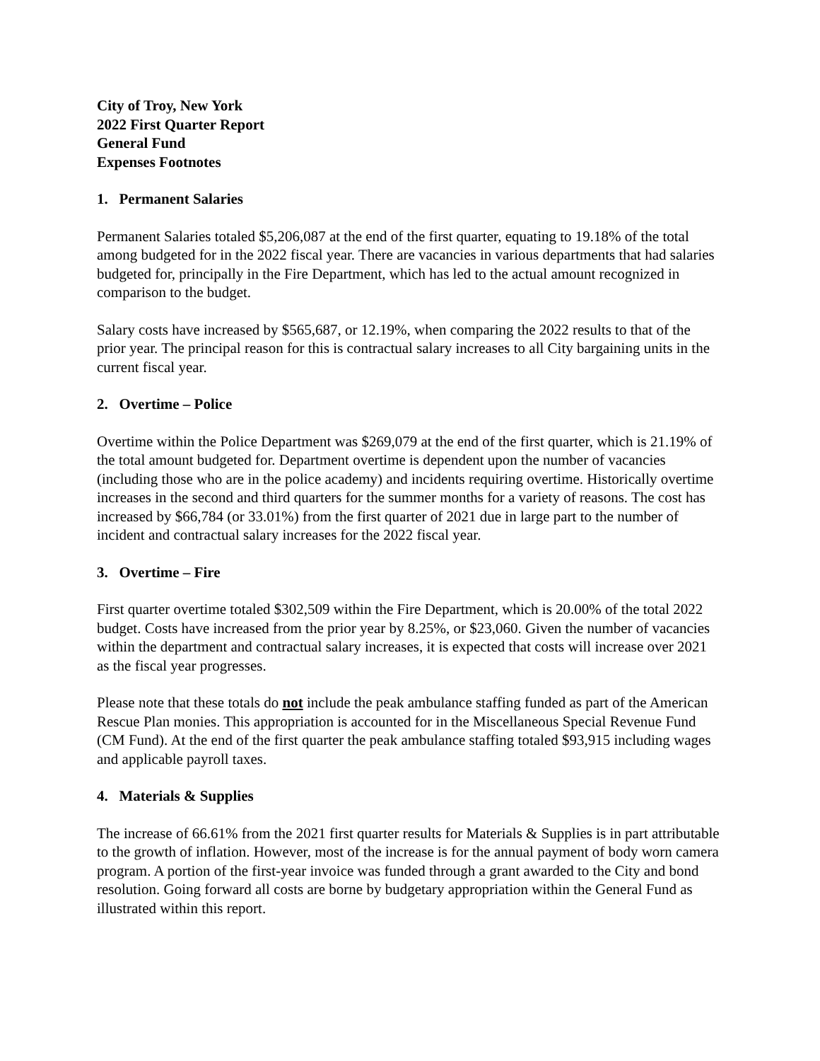City of Troy, New York
2022 First Quarter Report
General Fund
Expenses Footnotes
1. Permanent Salaries
Permanent Salaries totaled $5,206,087 at the end of the first quarter, equating to 19.18% of the total among budgeted for in the 2022 fiscal year. There are vacancies in various departments that had salaries budgeted for, principally in the Fire Department, which has led to the actual amount recognized in comparison to the budget.
Salary costs have increased by $565,687, or 12.19%, when comparing the 2022 results to that of the prior year. The principal reason for this is contractual salary increases to all City bargaining units in the current fiscal year.
2. Overtime – Police
Overtime within the Police Department was $269,079 at the end of the first quarter, which is 21.19% of the total amount budgeted for. Department overtime is dependent upon the number of vacancies (including those who are in the police academy) and incidents requiring overtime. Historically overtime increases in the second and third quarters for the summer months for a variety of reasons. The cost has increased by $66,784 (or 33.01%) from the first quarter of 2021 due in large part to the number of incident and contractual salary increases for the 2022 fiscal year.
3. Overtime – Fire
First quarter overtime totaled $302,509 within the Fire Department, which is 20.00% of the total 2022 budget. Costs have increased from the prior year by 8.25%, or $23,060. Given the number of vacancies within the department and contractual salary increases, it is expected that costs will increase over 2021 as the fiscal year progresses.
Please note that these totals do not include the peak ambulance staffing funded as part of the American Rescue Plan monies. This appropriation is accounted for in the Miscellaneous Special Revenue Fund (CM Fund). At the end of the first quarter the peak ambulance staffing totaled $93,915 including wages and applicable payroll taxes.
4. Materials & Supplies
The increase of 66.61% from the 2021 first quarter results for Materials & Supplies is in part attributable to the growth of inflation. However, most of the increase is for the annual payment of body worn camera program. A portion of the first-year invoice was funded through a grant awarded to the City and bond resolution. Going forward all costs are borne by budgetary appropriation within the General Fund as illustrated within this report.